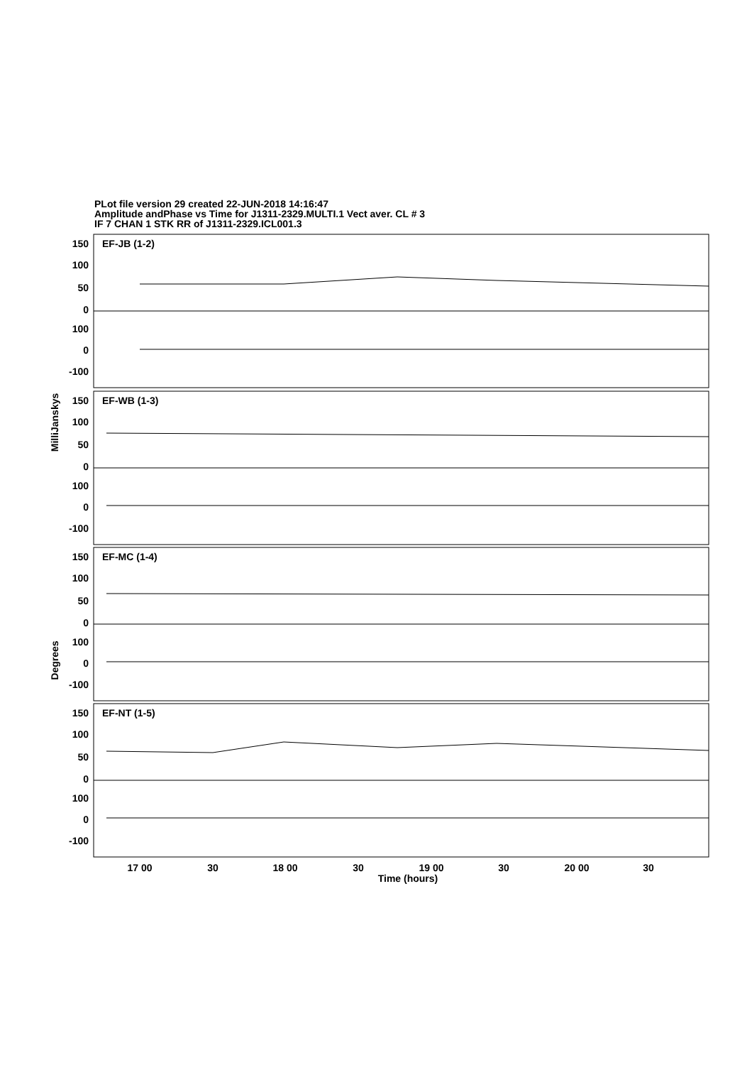PLot file version 29 created 22-JUN-2018 14:16:47
Amplitude andPhase vs Time for J1311-2329.MULTI.1 Vect aver. CL # 3
IF 7 CHAN 1 STK RR of J1311-2329.ICL001.3
150
100
50
0
100
0
-100
150
100
50
0
100
0
-100
150
100
50
0
100
0
-100
150
100
50
0
100
0
-100
EF-JB (1-2)
EF-WB (1-3)
EF-MC (1-4)
EF-NT (1-5)
17 00
30
18 00
30
19 00
30
20 00
30
Time (hours)
MilliJanskys
Degrees